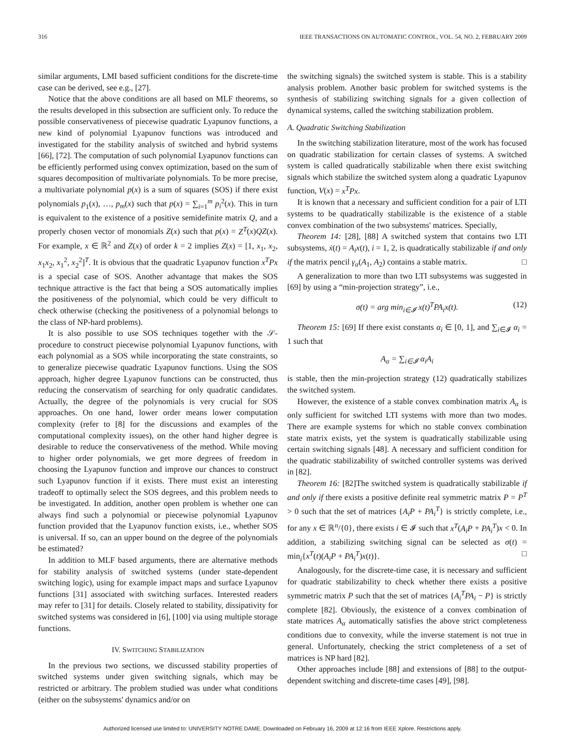316 IEEE TRANSACTIONS ON AUTOMATIC CONTROL, VOL. 54, NO. 2, FEBRUARY 2009
similar arguments, LMI based sufficient conditions for the discrete-time case can be derived, see e.g., [27].
Notice that the above conditions are all based on MLF theorems, so the results developed in this subsection are sufficient only. To reduce the possible conservativeness of piecewise quadratic Lyapunov functions, a new kind of polynomial Lyapunov functions was introduced and investigated for the stability analysis of switched and hybrid systems [66], [72]. The computation of such polynomial Lyapunov functions can be efficiently performed using convex optimization, based on the sum of squares decomposition of multivariate polynomials. To be more precise, a multivariate polynomial p(x) is a sum of squares (SOS) if there exist polynomials p<sub>1</sub>(x), …, p<sub>m</sub>(x) such that p(x) = ∑<sub>i=1</sub><sup>m</sup> p<sub>i</sub><sup>2</sup>(x). This in turn is equivalent to the existence of a positive semidefinite matrix Q, and a properly chosen vector of monomials Z(x) such that p(x) = Z<sup>T</sup>(x)QZ(x). For example, x ∈ ℝ<sup>2</sup> and Z(x) of order k = 2 implies Z(x) = [1, x<sub>1</sub>, x<sub>2</sub>, x<sub>1</sub>x<sub>2</sub>, x<sub>1</sub><sup>2</sup>, x<sub>2</sub><sup>2</sup>]<sup>T</sup>. It is obvious that the quadratic Lyapunov function x<sup>T</sup>Px is a special case of SOS. Another advantage that makes the SOS technique attractive is the fact that being a SOS automatically implies the positiveness of the polynomial, which could be very difficult to check otherwise (checking the positiveness of a polynomial belongs to the class of NP-hard problems).
It is also possible to use SOS techniques together with the 𝒮-procedure to construct piecewise polynomial Lyapunov functions, with each polynomial as a SOS while incorporating the state constraints, so to generalize piecewise quadratic Lyapunov functions. Using the SOS approach, higher degree Lyapunov functions can be constructed, thus reducing the conservatism of searching for only quadratic candidates. Actually, the degree of the polynomials is very crucial for SOS approaches. On one hand, lower order means lower computation complexity (refer to [8] for the discussions and examples of the computational complexity issues), on the other hand higher degree is desirable to reduce the conservativeness of the method. While moving to higher order polynomials, we get more degrees of freedom in choosing the Lyapunov function and improve our chances to construct such Lyapunov function if it exists. There must exist an interesting tradeoff to optimally select the SOS degrees, and this problem needs to be investigated. In addition, another open problem is whether one can always find such a polynomial or piecewise polynomial Lyapunov function provided that the Lyapunov function exists, i.e., whether SOS is universal. If so, can an upper bound on the degree of the polynomials be estimated?
In addition to MLF based arguments, there are alternative methods for stability analysis of switched systems (under state-dependent switching logic), using for example impact maps and surface Lyapunov functions [31] associated with switching surfaces. Interested readers may refer to [31] for details. Closely related to stability, dissipativity for switched systems was considered in [6], [100] via using multiple storage functions.
IV. SWITCHING STABILIZATION
In the previous two sections, we discussed stability properties of switched systems under given switching signals, which may be restricted or arbitrary. The problem studied was under what conditions (either on the subsystems' dynamics and/or on
the switching signals) the switched system is stable. This is a stability analysis problem. Another basic problem for switched systems is the synthesis of stabilizing switching signals for a given collection of dynamical systems, called the switching stabilization problem.
A. Quadratic Switching Stabilization
In the switching stabilization literature, most of the work has focused on quadratic stabilization for certain classes of systems. A switched system is called quadratically stabilizable when there exist switching signals which stabilize the switched system along a quadratic Lyapunov function, V(x) = x<sup>T</sup>Px.
It is known that a necessary and sufficient condition for a pair of LTI systems to be quadratically stabilizable is the existence of a stable convex combination of the two subsystems' matrices. Specially,
Theorem 14: [28], [88] A switched system that contains two LTI subsystems, ẋ(t) = A<sub>i</sub>x(t), i = 1, 2, is quadratically stabilizable if and only if the matrix pencil γ<sub>α</sub>(A<sub>1</sub>, A<sub>2</sub>) contains a stable matrix. □
A generalization to more than two LTI subsystems was suggested in [69] by using a “min-projection strategy”, i.e.,
σ(t) = arg min<sub>i∈𝓘</sub> x(t)<sup>T</sup>PA<sub>i</sub>x(t). (12)
Theorem 15: [69] If there exist constants α<sub>i</sub> ∈ [0, 1], and ∑<sub>i∈𝓘</sub> α<sub>i</sub> = 1 such that
A<sub>α</sub> = ∑<sub>i∈𝓘</sub> α<sub>i</sub>A<sub>i</sub>
is stable, then the min-projection strategy (12) quadratically stabilizes the switched system.
However, the existence of a stable convex combination matrix A<sub>α</sub> is only sufficient for switched LTI systems with more than two modes. There are example systems for which no stable convex combination state matrix exists, yet the system is quadratically stabilizable using certain switching signals [48]. A necessary and sufficient condition for the quadratic stabilizability of switched controller systems was derived in [82].
Theorem 16: [82]The switched system is quadratically stabilizable if and only if there exists a positive definite real symmetric matrix P = P<sup>T</sup> > 0 such that the set of matrices {A<sub>i</sub>P + PA<sub>i</sub><sup>T</sup>} is strictly complete, i.e., for any x ∈ ℝ<sup>n</sup>/{0}, there exists i ∈ 𝓘 such that x<sup>T</sup>(A<sub>i</sub>P + PA<sub>i</sub><sup>T</sup>)x < 0. In addition, a stabilizing switching signal can be selected as σ(t) = min<sub>i</sub>{x<sup>T</sup>(t)(A<sub>i</sub>P + PA<sub>i</sub><sup>T</sup>)x(t)}. □
Analogously, for the discrete-time case, it is necessary and sufficient for quadratic stabilizability to check whether there exists a positive symmetric matrix P such that the set of matrices {A<sub>i</sub><sup>T</sup>PA<sub>i</sub> − P} is strictly complete [82]. Obviously, the existence of a convex combination of state matrices A<sub>α</sub> automatically satisfies the above strict completeness conditions due to convexity, while the inverse statement is not true in general. Unfortunately, checking the strict completeness of a set of matrices is NP hard [82].
Other approaches include [88] and extensions of [88] to the output-dependent switching and discrete-time cases [49], [98].
Authorized licensed use limited to: UNIVERSITY NOTRE DAME. Downloaded on February 16, 2009 at 12:16 from IEEE Xplore. Restrictions apply.